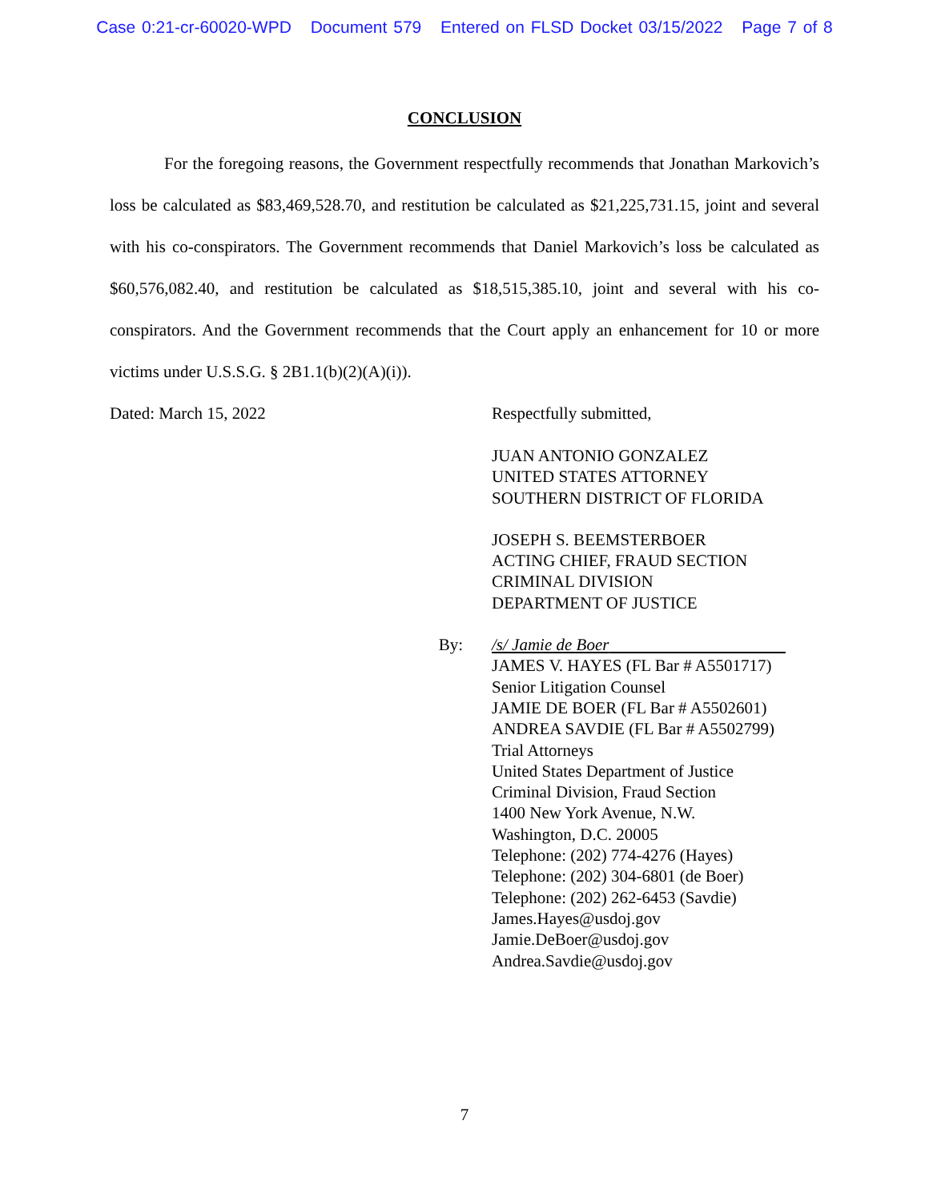Case 0:21-cr-60020-WPD Document 579 Entered on FLSD Docket 03/15/2022 Page 7 of 8
CONCLUSION
For the foregoing reasons, the Government respectfully recommends that Jonathan Markovich’s loss be calculated as $83,469,528.70, and restitution be calculated as $21,225,731.15, joint and several with his co-conspirators. The Government recommends that Daniel Markovich’s loss be calculated as $60,576,082.40, and restitution be calculated as $18,515,385.10, joint and several with his co-conspirators. And the Government recommends that the Court apply an enhancement for 10 or more victims under U.S.S.G. § 2B1.1(b)(2)(A)(i)).
Dated: March 15, 2022 Respectfully submitted,
JUAN ANTONIO GONZALEZ
UNITED STATES ATTORNEY
SOUTHERN DISTRICT OF FLORIDA
JOSEPH S. BEEMSTERBOER
ACTING CHIEF, FRAUD SECTION
CRIMINAL DIVISION
DEPARTMENT OF JUSTICE
By: /s/ Jamie de Boer
JAMES V. HAYES (FL Bar # A5501717)
Senior Litigation Counsel
JAMIE DE BOER (FL Bar # A5502601)
ANDREA SAVDIE (FL Bar # A5502799)
Trial Attorneys
United States Department of Justice
Criminal Division, Fraud Section
1400 New York Avenue, N.W.
Washington, D.C. 20005
Telephone: (202) 774-4276 (Hayes)
Telephone: (202) 304-6801 (de Boer)
Telephone: (202) 262-6453 (Savdie)
James.Hayes@usdoj.gov
Jamie.DeBoer@usdoj.gov
Andrea.Savdie@usdoj.gov
7